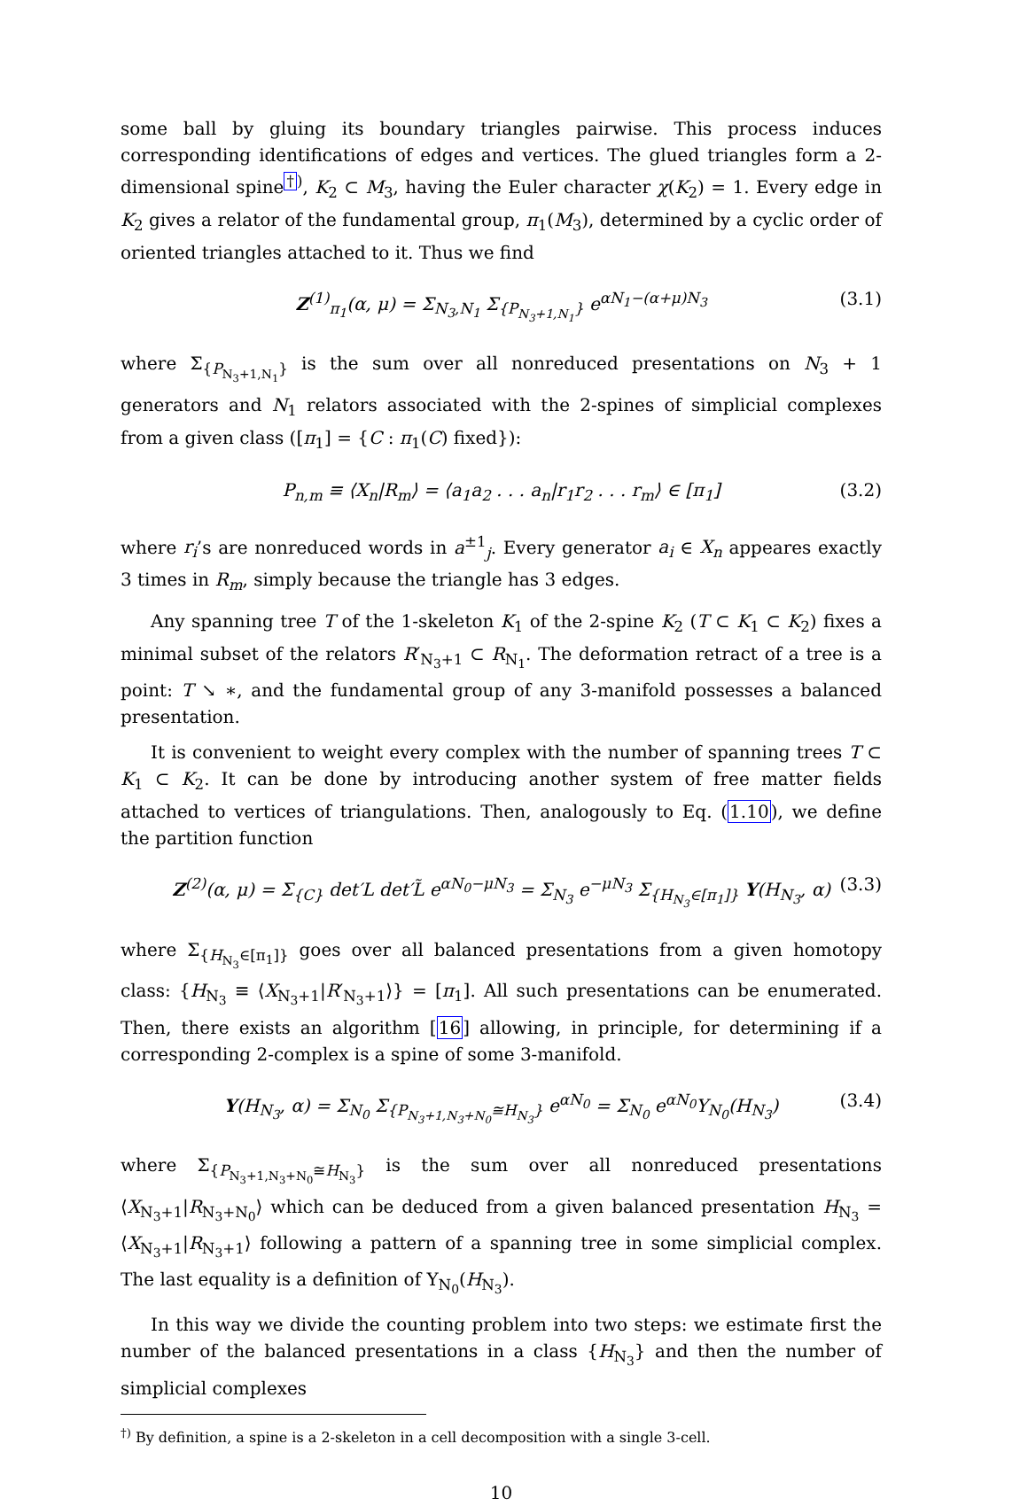some ball by gluing its boundary triangles pairwise. This process induces corresponding identifications of edges and vertices. The glued triangles form a 2-dimensional spine<sup>†)</sup>, K<sub>2</sub> ⊂ M<sub>3</sub>, having the Euler character χ(K<sub>2</sub>) = 1. Every edge in K<sub>2</sub> gives a relator of the fundamental group, π<sub>1</sub>(M<sub>3</sub>), determined by a cyclic order of oriented triangles attached to it. Thus we find
Z<sup>(1)</sup><sub>π<sub>1</sub></sub>(α, μ) = Σ<sub>N<sub>3</sub>,N<sub>1</sub></sub> Σ<sub>{P<sub>N<sub>3</sub>+1,N<sub>1</sub></sub>}</sub> e<sup>αN<sub>1</sub>−(α+μ)N<sub>3</sub></sup> (3.1)
where Σ<sub>{P<sub>N<sub>3</sub>+1,N<sub>1</sub></sub>}</sub> is the sum over all nonreduced presentations on N<sub>3</sub> + 1 generators and N<sub>1</sub> relators associated with the 2-spines of simplicial complexes from a given class ([π<sub>1</sub>] = {C : π<sub>1</sub>(C) fixed}):
P<sub>n,m</sub> ≡ ⟨X<sub>n</sub>|R<sub>m</sub>⟩ = ⟨a<sub>1</sub>a<sub>2</sub> . . . a<sub>n</sub>|r<sub>1</sub>r<sub>2</sub> . . . r<sub>m</sub>⟩ ∈ [π<sub>1</sub>] (3.2)
where r<sub>i</sub>’s are nonreduced words in a<sup>±1</sup><sub>j</sub>. Every generator a<sub>i</sub> ∈ X<sub>n</sub> appeares exactly 3 times in R<sub>m</sub>, simply because the triangle has 3 edges.
Any spanning tree T of the 1-skeleton K<sub>1</sub> of the 2-spine K<sub>2</sub> (T ⊂ K<sub>1</sub> ⊂ K<sub>2</sub>) fixes a minimal subset of the relators R′<sub>N<sub>3</sub>+1</sub> ⊂ R<sub>N<sub>1</sub></sub>. The deformation retract of a tree is a point: T ↘ ∗, and the fundamental group of any 3-manifold possesses a balanced presentation.
It is convenient to weight every complex with the number of spanning trees T ⊂ K<sub>1</sub> ⊂ K<sub>2</sub>. It can be done by introducing another system of free matter fields attached to vertices of triangulations. Then, analogously to Eq. (1.10), we define the partition function
Z<sup>(2)</sup>(α, μ) = Σ<sub>{C}</sub> det′L det′L̃ e<sup>αN<sub>0</sub>−μN<sub>3</sub></sup> = Σ<sub>N<sub>3</sub></sub> e<sup>−μN<sub>3</sub></sup> Σ<sub>{H<sub>N<sub>3</sub></sub>∈[π<sub>1</sub>]}</sub> Υ(H<sub>N<sub>3</sub></sub>, α) (3.3)
where Σ<sub>{H<sub>N<sub>3</sub></sub>∈[π<sub>1</sub>]}</sub> goes over all balanced presentations from a given homotopy class: {H<sub>N<sub>3</sub></sub> ≡ ⟨X<sub>N<sub>3</sub>+1</sub>|R′<sub>N<sub>3</sub>+1</sub>⟩} = [π<sub>1</sub>]. All such presentations can be enumerated. Then, there exists an algorithm [16] allowing, in principle, for determining if a corresponding 2-complex is a spine of some 3-manifold.
Υ(H<sub>N<sub>3</sub></sub>, α) = Σ<sub>N<sub>0</sub></sub> Σ<sub>{P<sub>N<sub>3</sub>+1,N<sub>3</sub>+N<sub>0</sub></sub>≅H<sub>N<sub>3</sub></sub>}</sub> e<sup>αN<sub>0</sub></sup> = Σ<sub>N<sub>0</sub></sub> e<sup>αN<sub>0</sub></sup>Υ<sub>N<sub>0</sub></sub>(H<sub>N<sub>3</sub></sub>) (3.4)
where Σ<sub>{P<sub>N<sub>3</sub>+1,N<sub>3</sub>+N<sub>0</sub></sub>≅H<sub>N<sub>3</sub></sub>}</sub> is the sum over all nonreduced presentations ⟨X<sub>N<sub>3</sub>+1</sub>|R<sub>N<sub>3</sub>+N<sub>0</sub></sub>⟩ which can be deduced from a given balanced presentation H<sub>N<sub>3</sub></sub> = ⟨X<sub>N<sub>3</sub>+1</sub>|R<sub>N<sub>3</sub>+1</sub>⟩ following a pattern of a spanning tree in some simplicial complex. The last equality is a definition of Υ<sub>N<sub>0</sub></sub>(H<sub>N<sub>3</sub></sub>).
In this way we divide the counting problem into two steps: we estimate first the number of the balanced presentations in a class {H<sub>N<sub>3</sub></sub>} and then the number of simplicial complexes
<sup>†)</sup> By definition, a spine is a 2-skeleton in a cell decomposition with a single 3-cell.
10